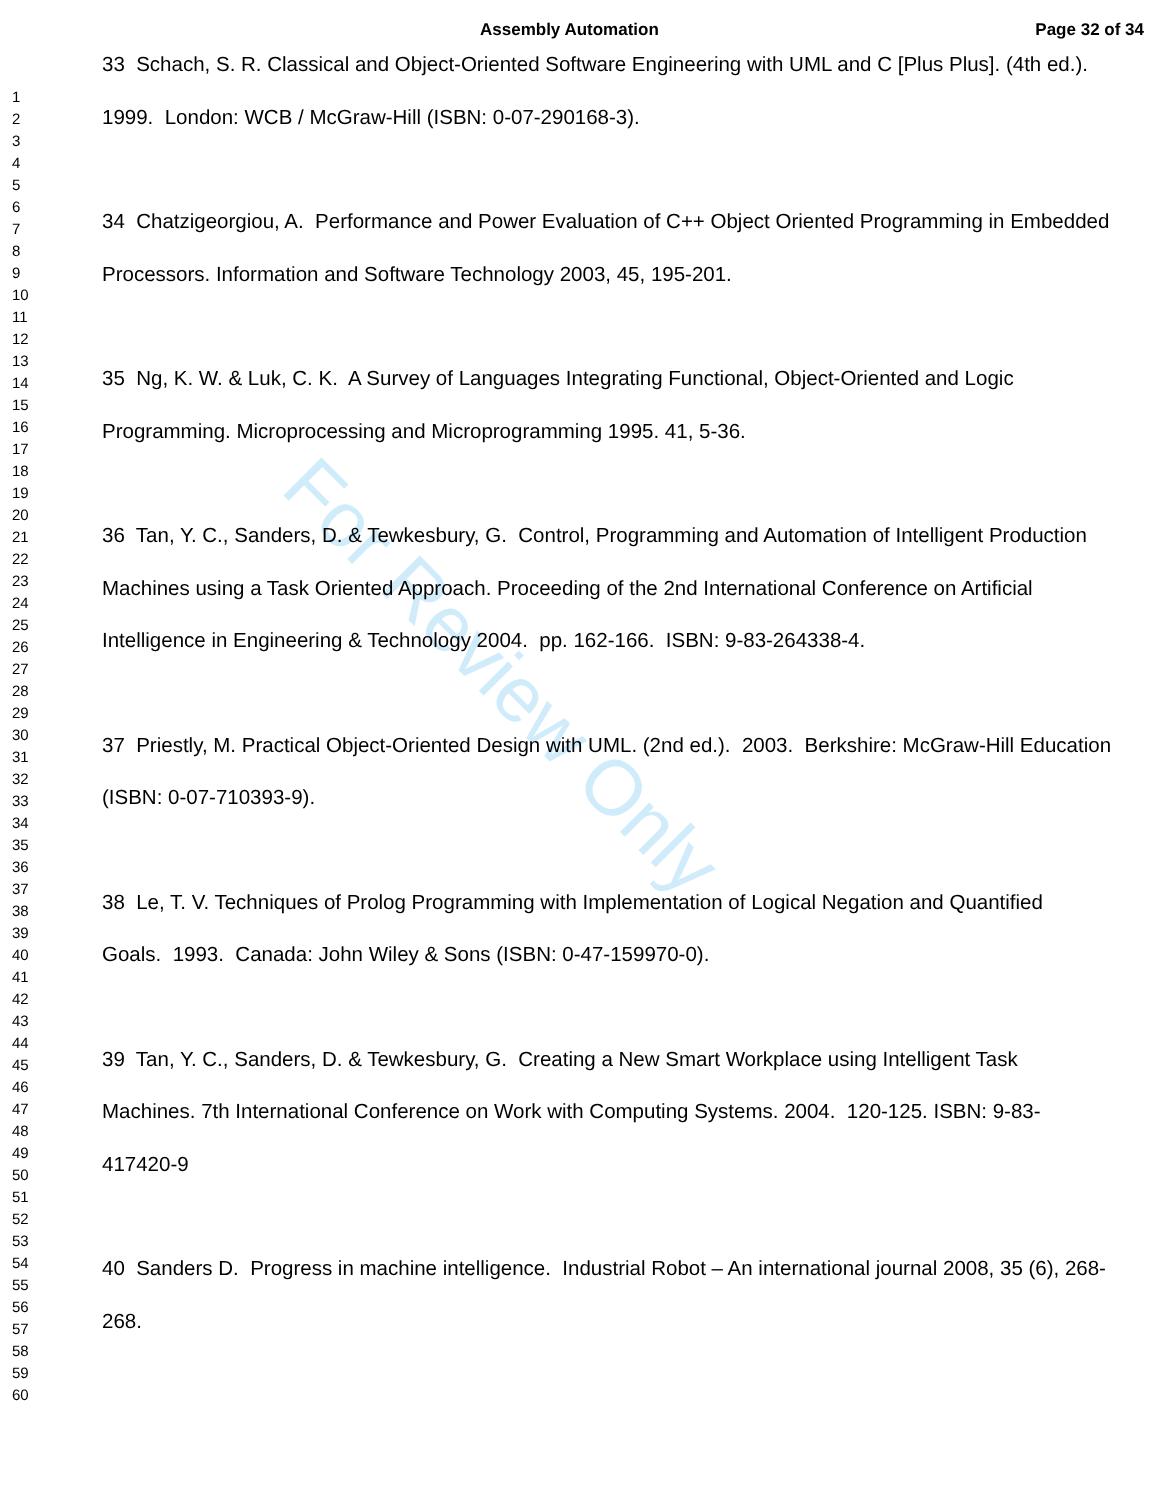Assembly Automation Page 32 of 34
For Review Only
1
2
3
4
5
6
7
8
9
10
11
12
13
14
15
16
17
18
19
20
21
22
23
24
25
26
27
28
29
30
31
32
33
34
35
36
37
38
39
40
41
42
43
44
45
46
47
48
49
50
51
52
53
54
55
56
57
58
59
60
33 Schach, S. R. Classical and Object-Oriented Software Engineering with UML and C [Plus Plus]. (4th ed.). 1999. London: WCB / McGraw-Hill (ISBN: 0-07-290168-3).
34 Chatzigeorgiou, A. Performance and Power Evaluation of C++ Object Oriented Programming in Embedded Processors. Information and Software Technology 2003, 45, 195-201.
35 Ng, K. W. & Luk, C. K. A Survey of Languages Integrating Functional, Object-Oriented and Logic Programming. Microprocessing and Microprogramming 1995. 41, 5-36.
36 Tan, Y. C., Sanders, D. & Tewkesbury, G. Control, Programming and Automation of Intelligent Production Machines using a Task Oriented Approach. Proceeding of the 2nd International Conference on Artificial Intelligence in Engineering & Technology 2004. pp. 162-166. ISBN: 9-83-264338-4.
37 Priestly, M. Practical Object-Oriented Design with UML. (2nd ed.). 2003. Berkshire: McGraw-Hill Education (ISBN: 0-07-710393-9).
38 Le, T. V. Techniques of Prolog Programming with Implementation of Logical Negation and Quantified Goals. 1993. Canada: John Wiley & Sons (ISBN: 0-47-159970-0).
39 Tan, Y. C., Sanders, D. & Tewkesbury, G. Creating a New Smart Workplace using Intelligent Task Machines. 7th International Conference on Work with Computing Systems. 2004. 120-125. ISBN: 9-83-417420-9
40 Sanders D. Progress in machine intelligence. Industrial Robot – An international journal 2008, 35 (6), 268-268.